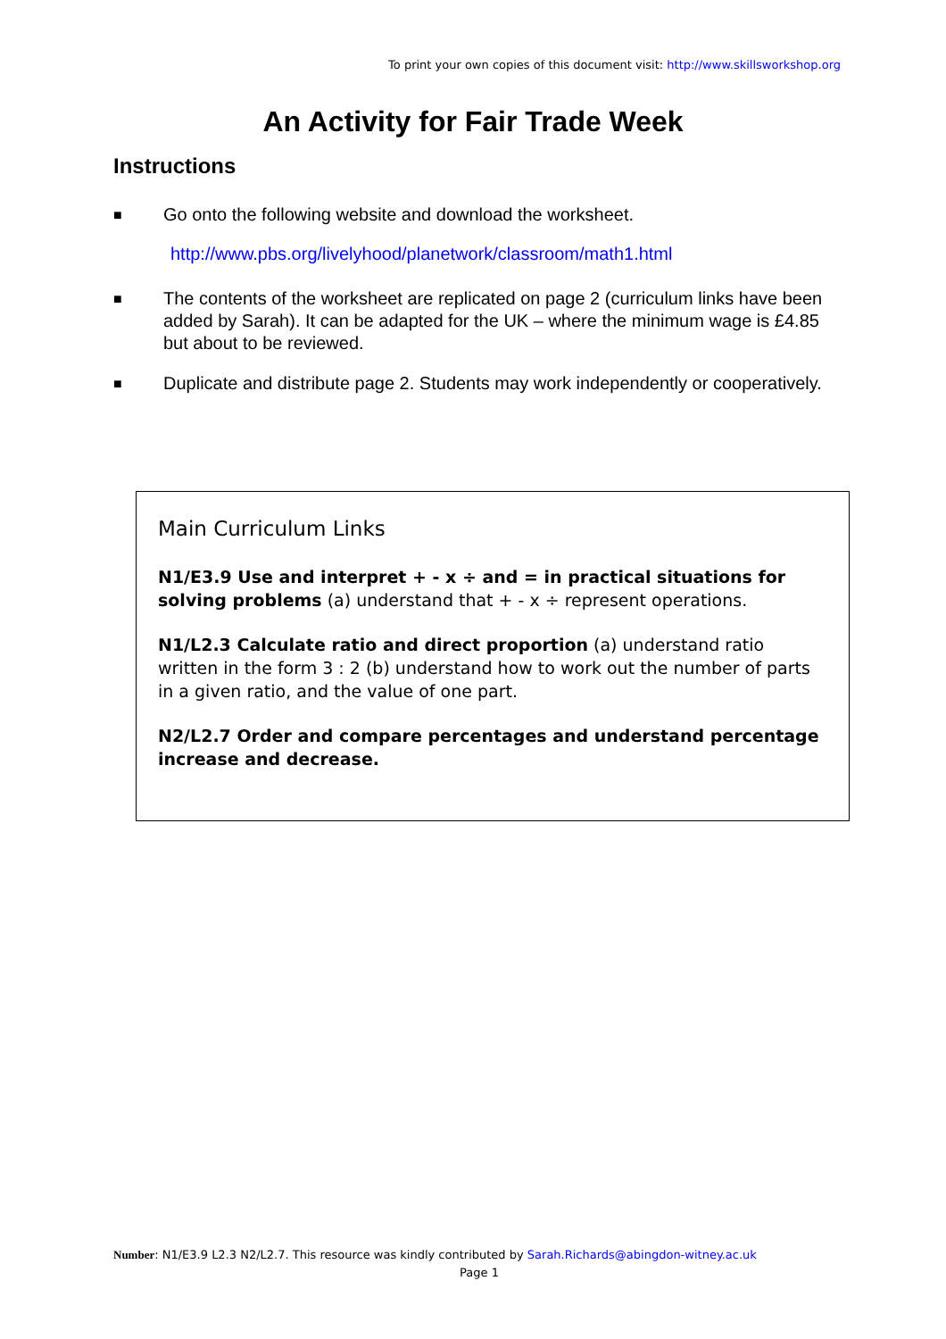To print your own copies of this document visit: http://www.skillsworkshop.org
An Activity for Fair Trade Week
Instructions
■ Go onto the following website and download the worksheet.
http://www.pbs.org/livelyhood/planetwork/classroom/math1.html
■ The contents of the worksheet are replicated on page 2 (curriculum links have been added by Sarah). It can be adapted for the UK – where the minimum wage is £4.85 but about to be reviewed.
■ Duplicate and distribute page 2. Students may work independently or cooperatively.
Main Curriculum Links
N1/E3.9 Use and interpret + - x ÷ and = in practical situations for solving problems (a) understand that + - x ÷ represent operations.
N1/L2.3 Calculate ratio and direct proportion (a) understand ratio written in the form 3 : 2 (b) understand how to work out the number of parts in a given ratio, and the value of one part.
N2/L2.7 Order and compare percentages and understand percentage increase and decrease.
Number: N1/E3.9 L2.3 N2/L2.7. This resource was kindly contributed by Sarah.Richards@abingdon-witney.ac.uk
Page 1